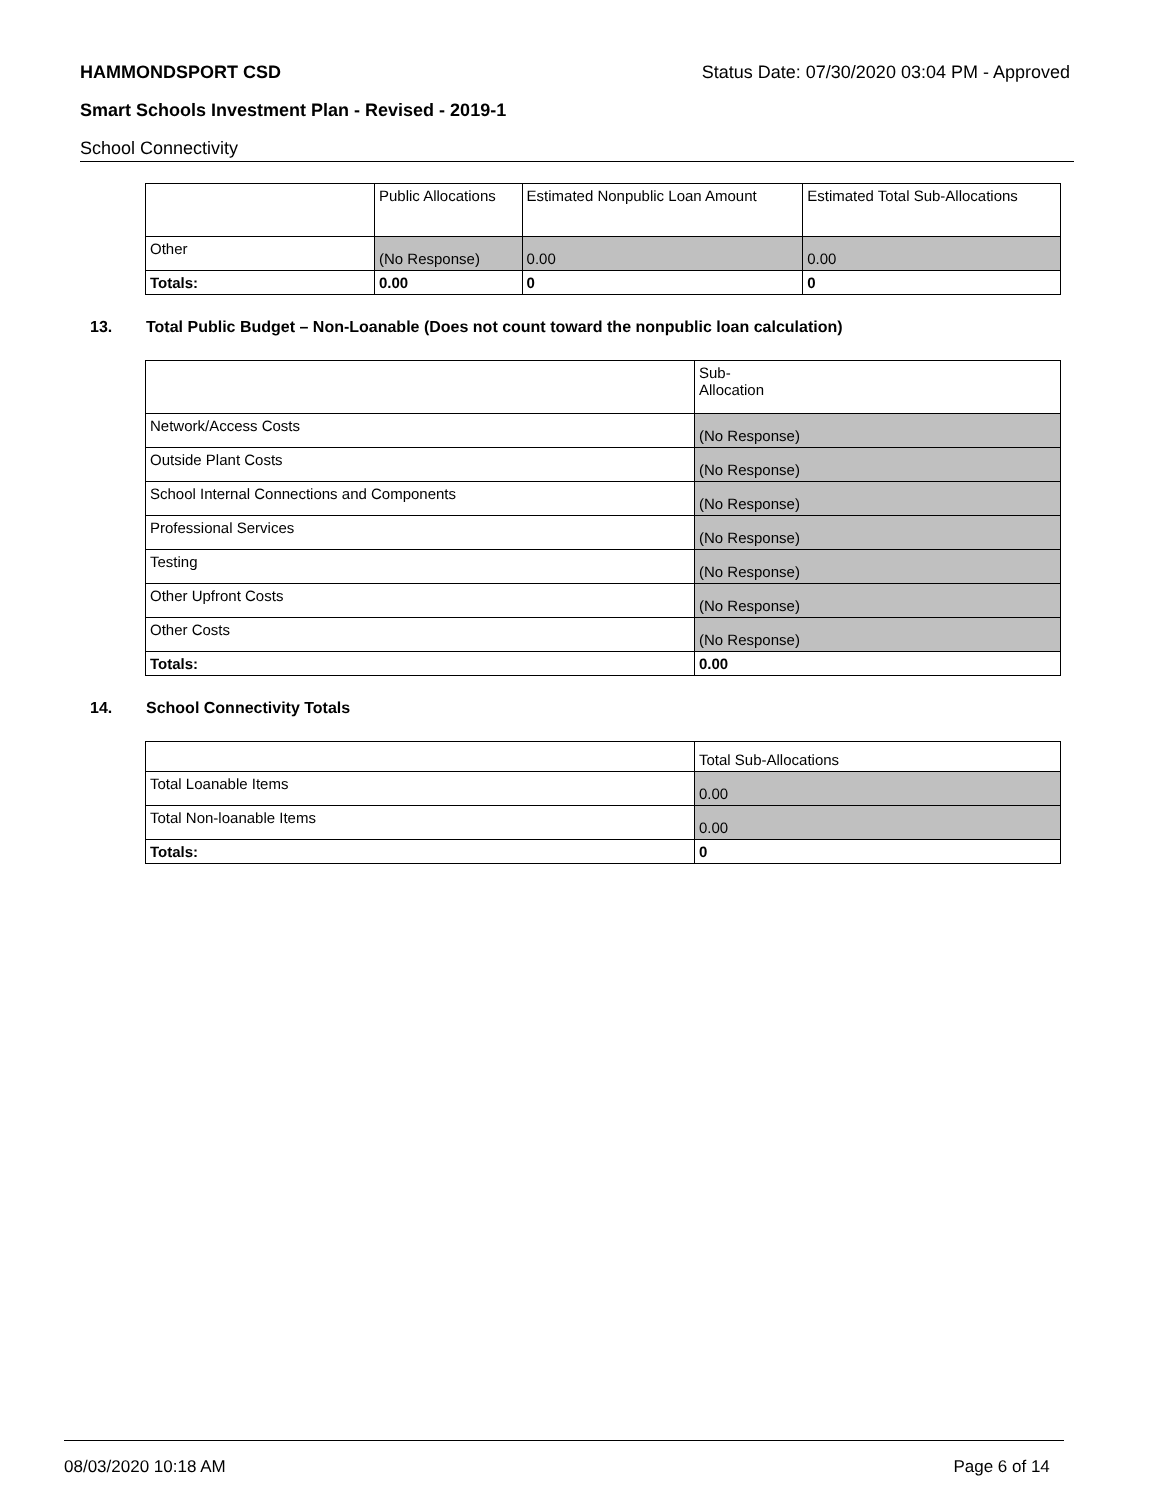HAMMONDSPORT CSD Status Date: 07/30/2020 03:04 PM - Approved
Smart Schools Investment Plan - Revised - 2019-1
School Connectivity
| | Public Allocations | Estimated Nonpublic Loan Amount | Estimated Total Sub-Allocations |
| Other | (No Response) | 0.00 | 0.00 |
| Totals: | 0.00 | 0 | 0 |
13. Total Public Budget – Non-Loanable (Does not count toward the nonpublic loan calculation)
| | Sub- Allocation |
| Network/Access Costs | (No Response) |
| Outside Plant Costs | (No Response) |
| School Internal Connections and Components | (No Response) |
| Professional Services | (No Response) |
| Testing | (No Response) |
| Other Upfront Costs | (No Response) |
| Other Costs | (No Response) |
| Totals: | 0.00 |
14. School Connectivity Totals
| | Total Sub-Allocations |
| Total Loanable Items | 0.00 |
| Total Non-loanable Items | 0.00 |
| Totals: | 0 |
08/03/2020 10:18 AM Page 6 of 14